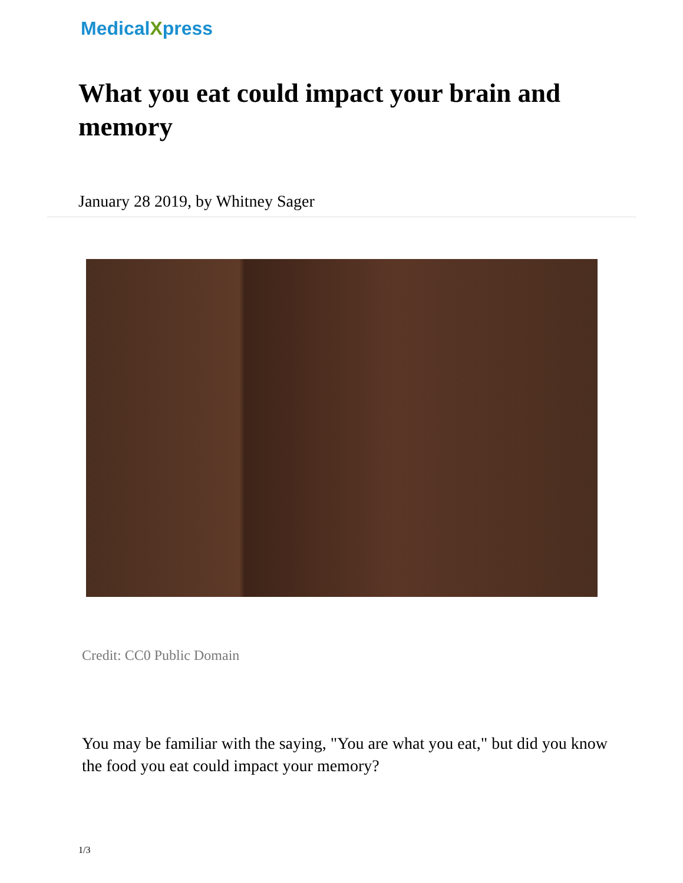MedicalXpress
What you eat could impact your brain and memory
January 28 2019, by Whitney Sager
Credit: CC0 Public Domain
You may be familiar with the saying, "You are what you eat," but did you know the food you eat could impact your memory?
1/3